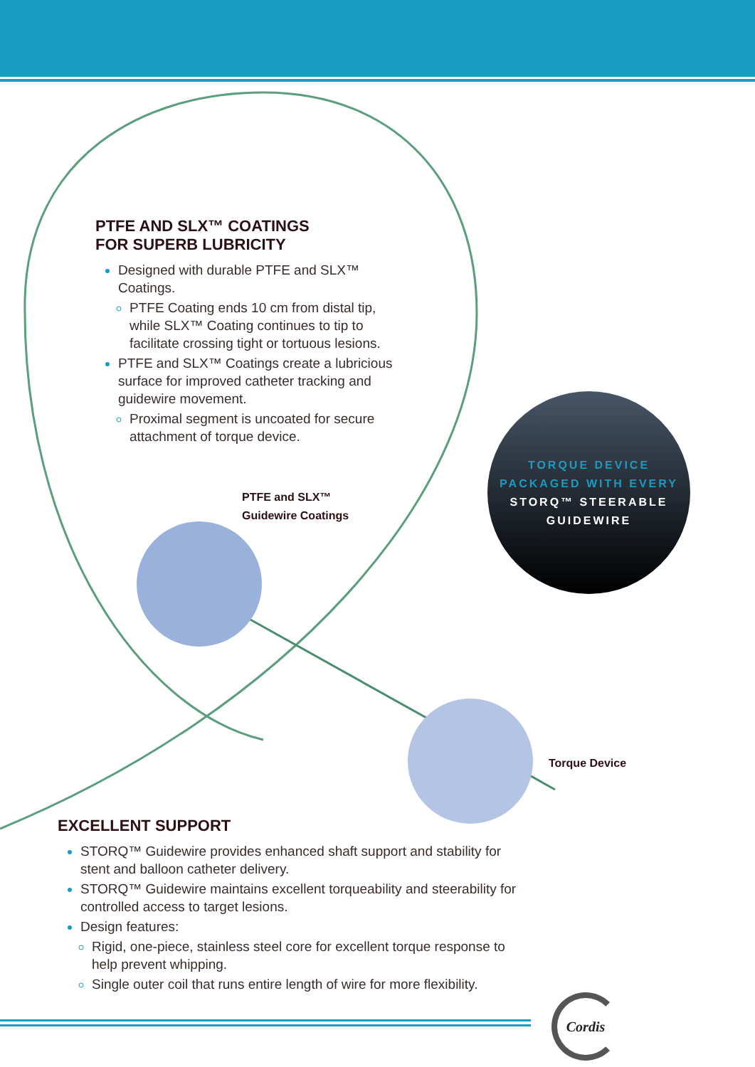PTFE AND SLX™ COATINGS
FOR SUPERB LUBRICITY
Designed with durable PTFE and SLX™ Coatings.
PTFE Coating ends 10 cm from distal tip, while SLX™ Coating continues to tip to facilitate crossing tight or tortuous lesions.
PTFE and SLX™ Coatings create a lubricious surface for improved catheter tracking and guidewire movement.
Proximal segment is uncoated for secure attachment of torque device.
PTFE and SLX™
Guidewire Coatings
TORQUE DEVICE
PACKAGED WITH EVERY
STORQ™ STEERABLE
GUIDEWIRE
Torque Device
EXCELLENT SUPPORT
STORQ™ Guidewire provides enhanced shaft support and stability for stent and balloon catheter delivery.
STORQ™ Guidewire maintains excellent torqueability and steerability for controlled access to target lesions.
Design features:
Rigid, one-piece, stainless steel core for excellent torque response to help prevent whipping.
Single outer coil that runs entire length of wire for more flexibility.
Cordis